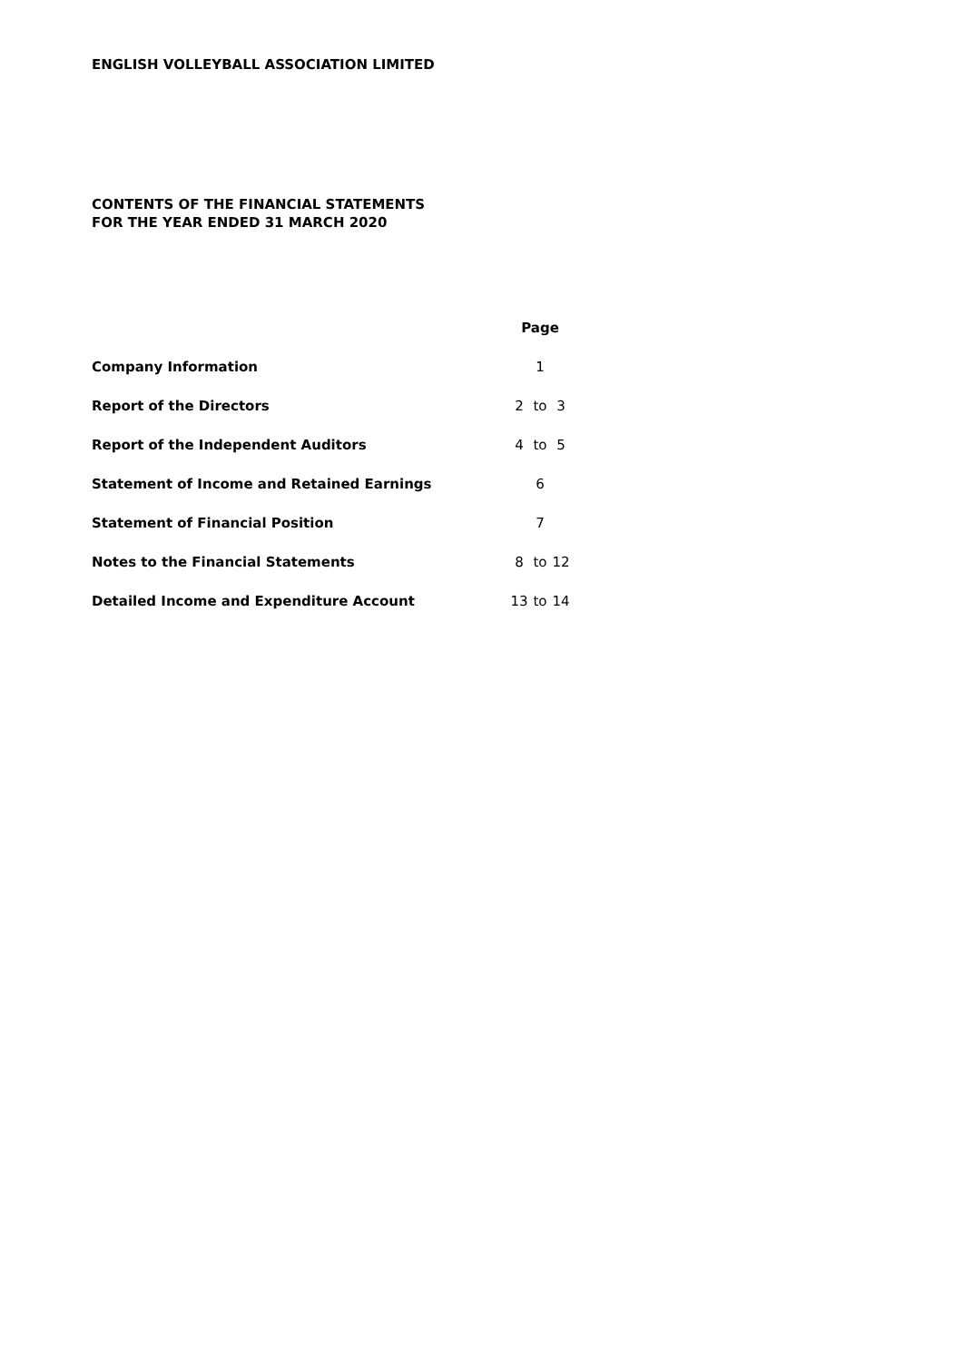ENGLISH VOLLEYBALL ASSOCIATION LIMITED
CONTENTS OF THE FINANCIAL STATEMENTS
FOR THE YEAR ENDED 31 MARCH 2020
| | Page | | |
| --- | --- | --- | --- |
| Company Information | | 1 | |
| Report of the Directors | 2 | to | 3 |
| Report of the Independent Auditors | 4 | to | 5 |
| Statement of Income and Retained Earnings | | 6 | |
| Statement of Financial Position | | 7 | |
| Notes to the Financial Statements | 8 | to | 12 |
| Detailed Income and Expenditure Account | 13 | to | 14 |